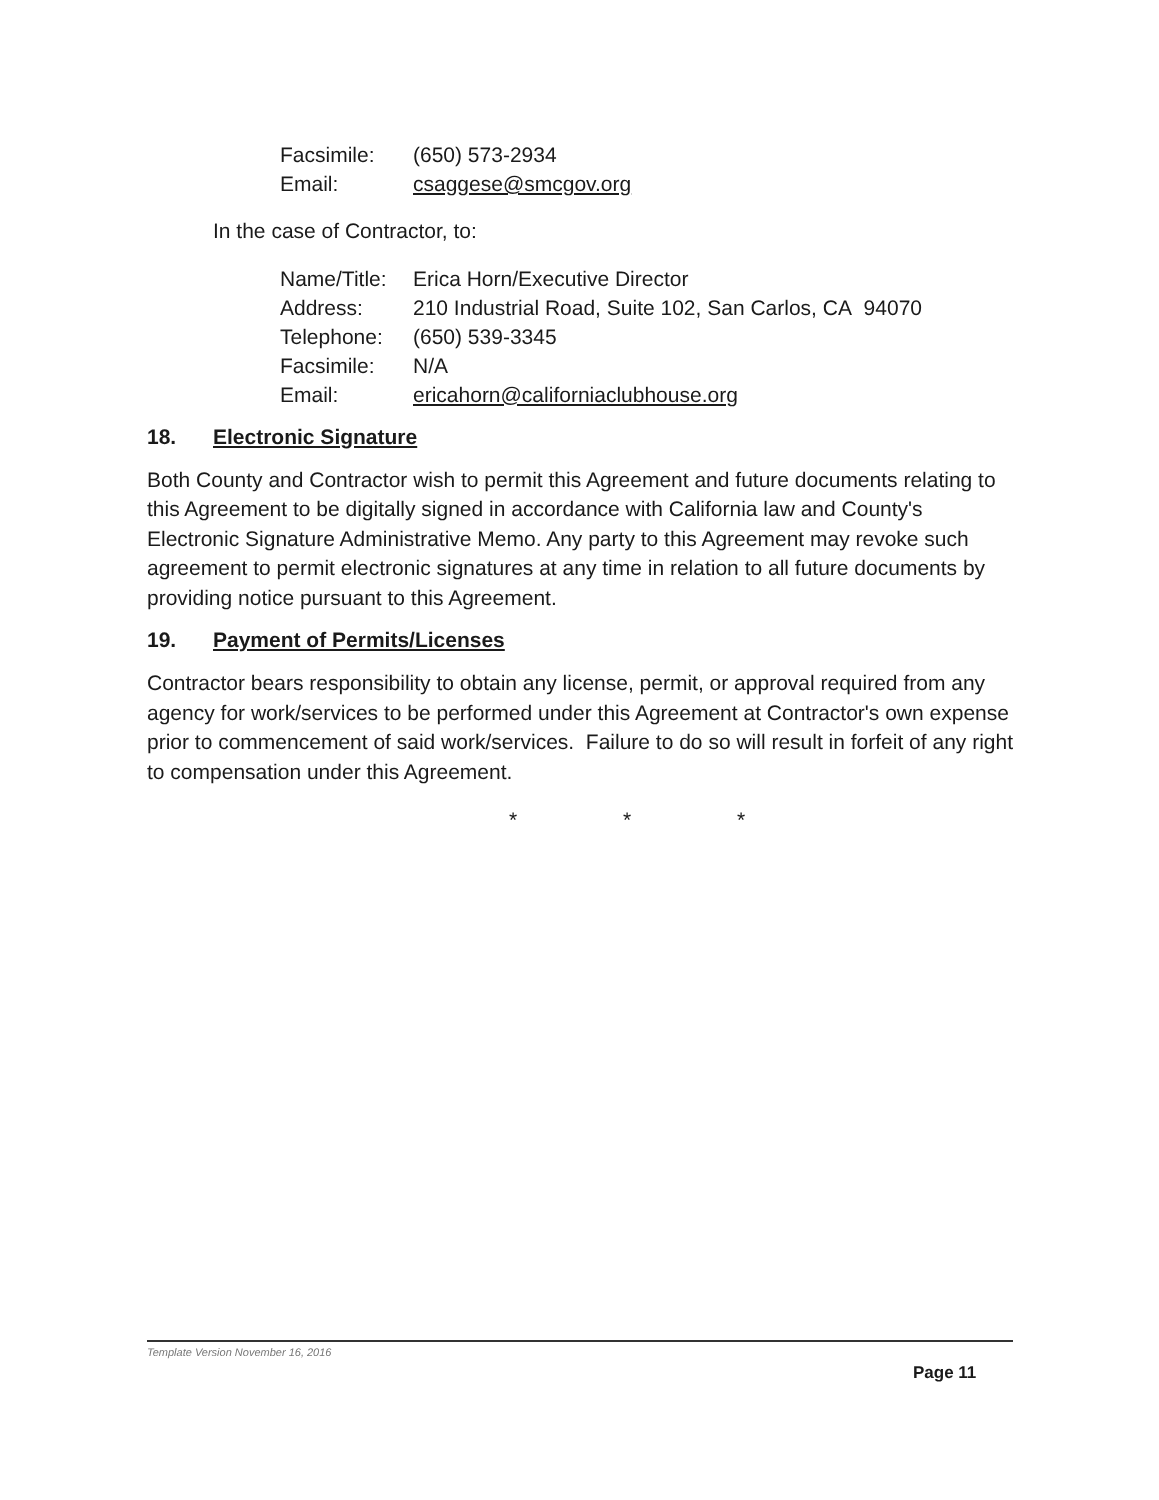| Facsimile: | (650) 573-2934 |
| Email: | csaggese@smcgov.org |
In the case of Contractor, to:
| Name/Title: | Erica Horn/Executive Director |
| Address: | 210 Industrial Road, Suite 102, San Carlos, CA 94070 |
| Telephone: | (650) 539-3345 |
| Facsimile: | N/A |
| Email: | ericahorn@californiaclubhouse.org |
18. Electronic Signature
Both County and Contractor wish to permit this Agreement and future documents relating to this Agreement to be digitally signed in accordance with California law and County's Electronic Signature Administrative Memo. Any party to this Agreement may revoke such agreement to permit electronic signatures at any time in relation to all future documents by providing notice pursuant to this Agreement.
19. Payment of Permits/Licenses
Contractor bears responsibility to obtain any license, permit, or approval required from any agency for work/services to be performed under this Agreement at Contractor's own expense prior to commencement of said work/services. Failure to do so will result in forfeit of any right to compensation under this Agreement.
* * *
Template Version November 16, 2016
Page 11